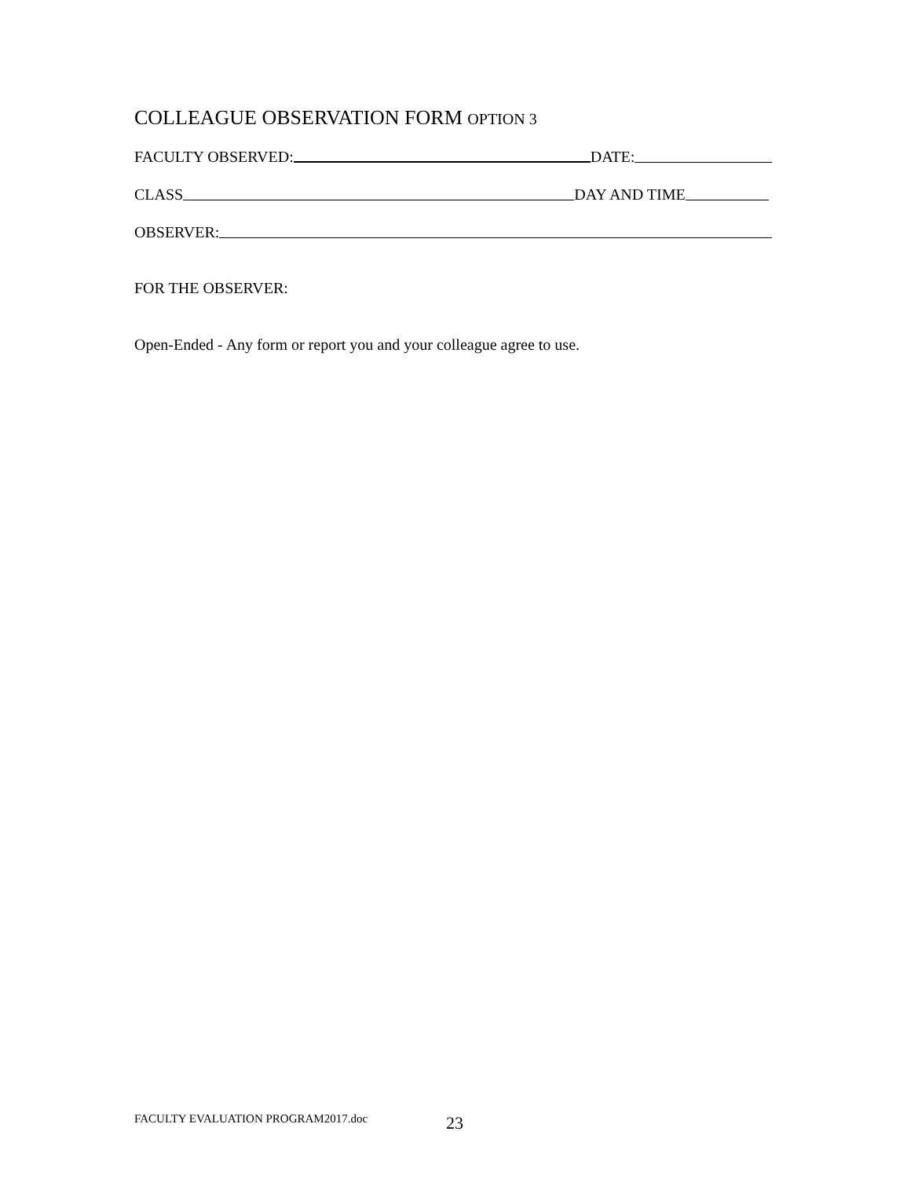COLLEAGUE OBSERVATION FORM OPTION 3
FACULTY OBSERVED: DATE:
CLASS DAY AND TIME
OBSERVER:
FOR THE OBSERVER:
Open-Ended - Any form or report you and your colleague agree to use.
FACULTY EVALUATION PROGRAM2017.doc
23